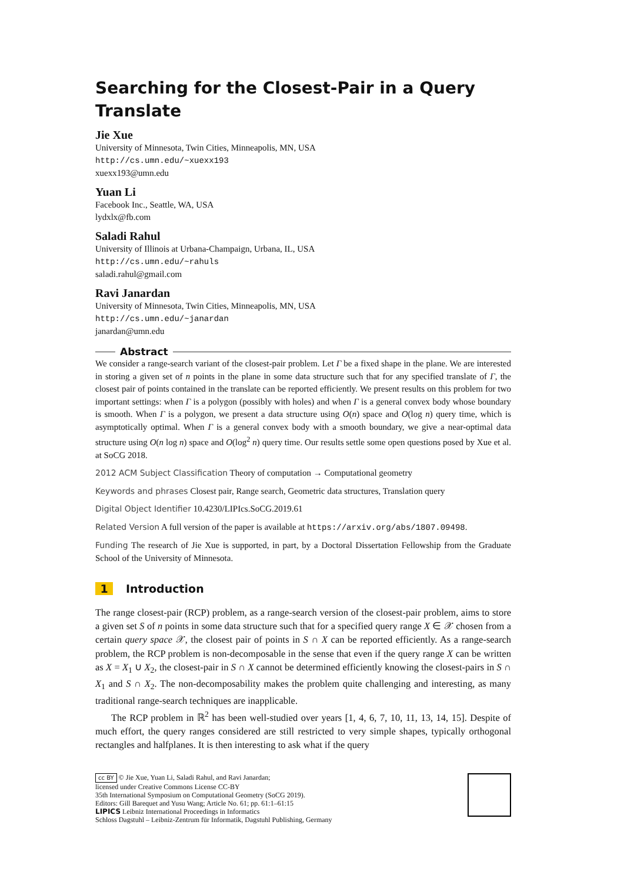Searching for the Closest-Pair in a Query Translate
Jie Xue
University of Minnesota, Twin Cities, Minneapolis, MN, USA
http://cs.umn.edu/~xuexx193
xuexx193@umn.edu
Yuan Li
Facebook Inc., Seattle, WA, USA
lydxlx@fb.com
Saladi Rahul
University of Illinois at Urbana-Champaign, Urbana, IL, USA
http://cs.umn.edu/~rahuls
saladi.rahul@gmail.com
Ravi Janardan
University of Minnesota, Twin Cities, Minneapolis, MN, USA
http://cs.umn.edu/~janardan
janardan@umn.edu
Abstract
We consider a range-search variant of the closest-pair problem. Let Γ be a fixed shape in the plane. We are interested in storing a given set of n points in the plane in some data structure such that for any specified translate of Γ, the closest pair of points contained in the translate can be reported efficiently. We present results on this problem for two important settings: when Γ is a polygon (possibly with holes) and when Γ is a general convex body whose boundary is smooth. When Γ is a polygon, we present a data structure using O(n) space and O(log n) query time, which is asymptotically optimal. When Γ is a general convex body with a smooth boundary, we give a near-optimal data structure using O(n log n) space and O(log<sup>2</sup> n) query time. Our results settle some open questions posed by Xue et al. at SoCG 2018.
2012 ACM Subject Classification Theory of computation → Computational geometry
Keywords and phrases Closest pair, Range search, Geometric data structures, Translation query
Digital Object Identifier 10.4230/LIPIcs.SoCG.2019.61
Related Version A full version of the paper is available at https://arxiv.org/abs/1807.09498.
Funding The research of Jie Xue is supported, in part, by a Doctoral Dissertation Fellowship from the Graduate School of the University of Minnesota.
1 Introduction
The range closest-pair (RCP) problem, as a range-search version of the closest-pair problem, aims to store a given set S of n points in some data structure such that for a specified query range X ∈ 𝒳 chosen from a certain query space 𝒳, the closest pair of points in S ∩ X can be reported efficiently. As a range-search problem, the RCP problem is non-decomposable in the sense that even if the query range X can be written as X = X<sub>1</sub> ∪ X<sub>2</sub>, the closest-pair in S ∩ X cannot be determined efficiently knowing the closest-pairs in S ∩ X<sub>1</sub> and S ∩ X<sub>2</sub>. The non-decomposability makes the problem quite challenging and interesting, as many traditional range-search techniques are inapplicable.
The RCP problem in ℝ<sup>2</sup> has been well-studied over years [1, 4, 6, 7, 10, 11, 13, 14, 15]. Despite of much effort, the query ranges considered are still restricted to very simple shapes, typically orthogonal rectangles and halfplanes. It is then interesting to ask what if the query
cc BY © Jie Xue, Yuan Li, Saladi Rahul, and Ravi Janardan;
licensed under Creative Commons License CC-BY
35th International Symposium on Computational Geometry (SoCG 2019).
Editors: Gill Barequet and Yusu Wang; Article No. 61; pp. 61:1–61:15
LIPICS Leibniz International Proceedings in Informatics
Schloss Dagstuhl – Leibniz-Zentrum für Informatik, Dagstuhl Publishing, Germany